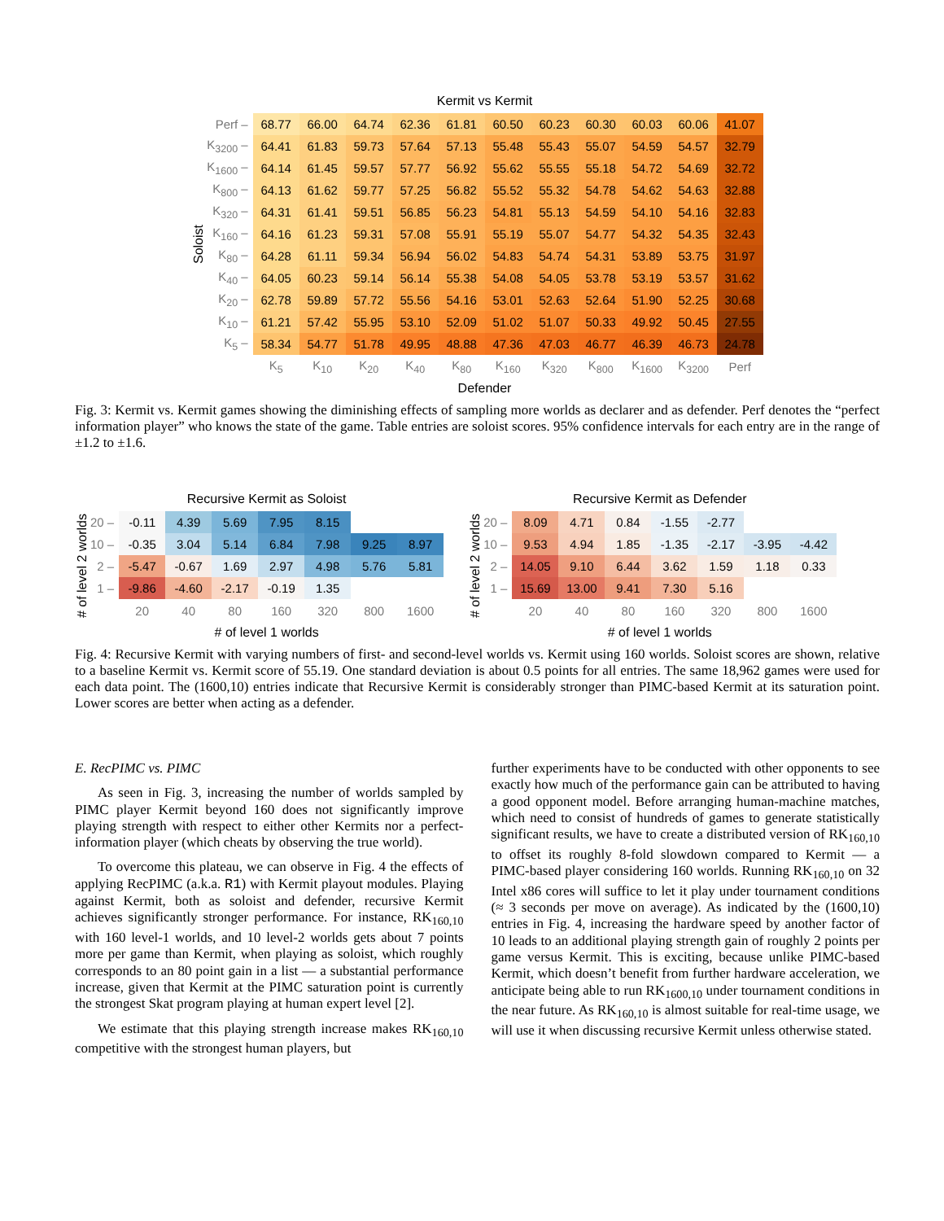Soloist
Kermit vs Kermit
| Perf – | 68.77 | 66.00 | 64.74 | 62.36 | 61.81 | 60.50 | 60.23 | 60.30 | 60.03 | 60.06 | 41.07 |
| K<sub>3200</sub> – | 64.41 | 61.83 | 59.73 | 57.64 | 57.13 | 55.48 | 55.43 | 55.07 | 54.59 | 54.57 | 32.79 |
| K<sub>1600</sub> – | 64.14 | 61.45 | 59.57 | 57.77 | 56.92 | 55.62 | 55.55 | 55.18 | 54.72 | 54.69 | 32.72 |
| K<sub>800</sub> – | 64.13 | 61.62 | 59.77 | 57.25 | 56.82 | 55.52 | 55.32 | 54.78 | 54.62 | 54.63 | 32.88 |
| K<sub>320</sub> – | 64.31 | 61.41 | 59.51 | 56.85 | 56.23 | 54.81 | 55.13 | 54.59 | 54.10 | 54.16 | 32.83 |
| K<sub>160</sub> – | 64.16 | 61.23 | 59.31 | 57.08 | 55.91 | 55.19 | 55.07 | 54.77 | 54.32 | 54.35 | 32.43 |
| K<sub>80</sub> – | 64.28 | 61.11 | 59.34 | 56.94 | 56.02 | 54.83 | 54.74 | 54.31 | 53.89 | 53.75 | 31.97 |
| K<sub>40</sub> – | 64.05 | 60.23 | 59.14 | 56.14 | 55.38 | 54.08 | 54.05 | 53.78 | 53.19 | 53.57 | 31.62 |
| K<sub>20</sub> – | 62.78 | 59.89 | 57.72 | 55.56 | 54.16 | 53.01 | 52.63 | 52.64 | 51.90 | 52.25 | 30.68 |
| K<sub>10</sub> – | 61.21 | 57.42 | 55.95 | 53.10 | 52.09 | 51.02 | 51.07 | 50.33 | 49.92 | 50.45 | 27.55 |
| K<sub>5</sub> – | 58.34 | 54.77 | 51.78 | 49.95 | 48.88 | 47.36 | 47.03 | 46.77 | 46.39 | 46.73 | 24.78 |
| | K<sub>5</sub> | K<sub>10</sub> | K<sub>20</sub> | K<sub>40</sub> | K<sub>80</sub> | K<sub>160</sub> | K<sub>320</sub> | K<sub>800</sub> | K<sub>1600</sub> | K<sub>3200</sub> | Perf |
Defender
Fig. 3: Kermit vs. Kermit games showing the diminishing effects of sampling more worlds as declarer and as defender. Perf denotes the “perfect information player” who knows the state of the game. Table entries are soloist scores. 95% confidence intervals for each entry are in the range of ±1.2 to ±1.6.
# of level 2 worlds
Recursive Kermit as Soloist
| 20 – | -0.11 | 4.39 | 5.69 | 7.95 | 8.15 | | |
| 10 – | -0.35 | 3.04 | 5.14 | 6.84 | 7.98 | 9.25 | 8.97 |
| 2 – | -5.47 | -0.67 | 1.69 | 2.97 | 4.98 | 5.76 | 5.81 |
| 1 – | -9.86 | -4.60 | -2.17 | -0.19 | 1.35 | | |
| | 20 | 40 | 80 | 160 | 320 | 800 | 1600 |
# of level 1 worlds
# of level 2 worlds
Recursive Kermit as Defender
| 20 – | 8.09 | 4.71 | 0.84 | -1.55 | -2.77 | | |
| 10 – | 9.53 | 4.94 | 1.85 | -1.35 | -2.17 | -3.95 | -4.42 |
| 2 – | 14.05 | 9.10 | 6.44 | 3.62 | 1.59 | 1.18 | 0.33 |
| 1 – | 15.69 | 13.00 | 9.41 | 7.30 | 5.16 | | |
| | 20 | 40 | 80 | 160 | 320 | 800 | 1600 |
# of level 1 worlds
Fig. 4: Recursive Kermit with varying numbers of first- and second-level worlds vs. Kermit using 160 worlds. Soloist scores are shown, relative to a baseline Kermit vs. Kermit score of 55.19. One standard deviation is about 0.5 points for all entries. The same 18,962 games were used for each data point. The (1600,10) entries indicate that Recursive Kermit is considerably stronger than PIMC-based Kermit at its saturation point. Lower scores are better when acting as a defender.
E. RecPIMC vs. PIMC
As seen in Fig. 3, increasing the number of worlds sampled by PIMC player Kermit beyond 160 does not significantly improve playing strength with respect to either other Kermits nor a perfect-information player (which cheats by observing the true world).
To overcome this plateau, we can observe in Fig. 4 the effects of applying RecPIMC (a.k.a. R1) with Kermit playout modules. Playing against Kermit, both as soloist and defender, recursive Kermit achieves significantly stronger performance. For instance, RK<sub>160,10</sub> with 160 level-1 worlds, and 10 level-2 worlds gets about 7 points more per game than Kermit, when playing as soloist, which roughly corresponds to an 80 point gain in a list — a substantial performance increase, given that Kermit at the PIMC saturation point is currently the strongest Skat program playing at human expert level [2].
We estimate that this playing strength increase makes RK<sub>160,10</sub> competitive with the strongest human players, but
further experiments have to be conducted with other opponents to see exactly how much of the performance gain can be attributed to having a good opponent model. Before arranging human-machine matches, which need to consist of hundreds of games to generate statistically significant results, we have to create a distributed version of RK<sub>160,10</sub> to offset its roughly 8-fold slowdown compared to Kermit — a PIMC-based player considering 160 worlds. Running RK<sub>160,10</sub> on 32 Intel x86 cores will suffice to let it play under tournament conditions (≈ 3 seconds per move on average). As indicated by the (1600,10) entries in Fig. 4, increasing the hardware speed by another factor of 10 leads to an additional playing strength gain of roughly 2 points per game versus Kermit. This is exciting, because unlike PIMC-based Kermit, which doesn’t benefit from further hardware acceleration, we anticipate being able to run RK<sub>1600,10</sub> under tournament conditions in the near future. As RK<sub>160,10</sub> is almost suitable for real-time usage, we will use it when discussing recursive Kermit unless otherwise stated.